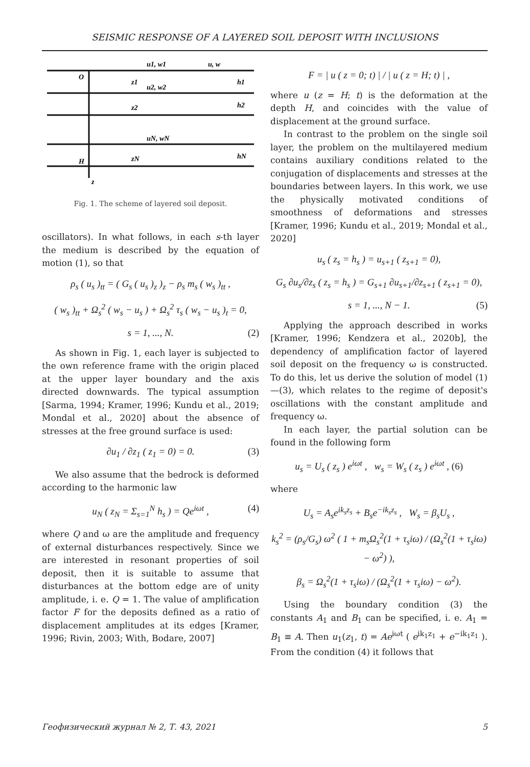SEISMIC RESPONSE OF A LAYERED SOIL DEPOSIT WITH INCLUSIONS
O
H
z
u1, w1
u, w
u2, w2
uN, wN
z1
z2
zN
h1
h2
hN
Fig. 1. The scheme of layered soil deposit.
oscillators). In what follows, in each s-th layer the medium is described by the equation of motion (1), so that
ρ<sub>s</sub> ( u<sub>s</sub> )<sub>tt</sub> = ( G<sub>s</sub> ( u<sub>s</sub> )<sub>z</sub> )<sub>z</sub> − ρ<sub>s</sub> m<sub>s</sub> ( w<sub>s</sub> )<sub>tt</sub> ,
( w<sub>s</sub> )<sub>tt</sub> + Ω<sub>s</sub><sup>2</sup> ( w<sub>s</sub> − u<sub>s</sub> ) + Ω<sub>s</sub><sup>2</sup> τ<sub>s</sub> ( w<sub>s</sub> − u<sub>s</sub> )<sub>t</sub> = 0,
s = 1, ..., N. (2)
As shown in Fig. 1, each layer is subjected to the own reference frame with the origin placed at the upper layer boundary and the axis directed downwards. The typical assumption [Sarma, 1994; Kramer, 1996; Kundu et al., 2019; Mondal et al., 2020] about the absence of stresses at the free ground surface is used:
∂u<sub>1</sub> / ∂z<sub>1</sub> ( z<sub>1</sub> = 0) = 0. (3)
We also assume that the bedrock is deformed according to the harmonic law
u<sub>N</sub> ( z<sub>N</sub> = Σ<sub>s=1</sub><sup>N</sup> h<sub>s</sub> ) = Qe<sup>iωt</sup> , (4)
where Q and ω are the amplitude and frequency of external disturbances respectively. Since we are interested in resonant properties of soil deposit, then it is suitable to assume that disturbances at the bottom edge are of unity amplitude, i. e. Q = 1. The value of amplification factor F for the deposits defined as a ratio of displacement amplitudes at its edges [Kramer, 1996; Rivin, 2003; With, Bodare, 2007]
F = | u ( z = 0; t) | / | u ( z = H; t) | ,
where u (z = H; t) is the deformation at the depth H, and coincides with the value of displacement at the ground surface.
In contrast to the problem on the single soil layer, the problem on the multilayered medium contains auxiliary conditions related to the conjugation of displacements and stresses at the boundaries between layers. In this work, we use the physically motivated conditions of smoothness of deformations and stresses [Kramer, 1996; Kundu et al., 2019; Mondal et al., 2020]
u<sub>s</sub> ( z<sub>s</sub> = h<sub>s</sub> ) = u<sub>s+1</sub> ( z<sub>s+1</sub> = 0),
G<sub>s</sub> ∂u<sub>s</sub>/∂z<sub>s</sub> ( z<sub>s</sub> = h<sub>s</sub> ) = G<sub>s+1</sub> ∂u<sub>s+1</sub>/∂z<sub>s+1</sub> ( z<sub>s+1</sub> = 0),
s = 1, ..., N − 1. (5)
Applying the approach described in works [Kramer, 1996; Kendzera et al., 2020b], the dependency of amplification factor of layered soil deposit on the frequency ω is constructed. To do this, let us derive the solution of model (1)—(3), which relates to the regime of deposit's oscillations with the constant amplitude and frequency ω.
In each layer, the partial solution can be found in the following form
u<sub>s</sub> = U<sub>s</sub> ( z<sub>s</sub> ) e<sup>iωt</sup> , w<sub>s</sub> = W<sub>s</sub> ( z<sub>s</sub> ) e<sup>iωt</sup> , (6)
where
U<sub>s</sub> = A<sub>s</sub>e<sup>ik<sub>s</sub>z<sub>s</sub></sup> + B<sub>s</sub>e<sup>−ik<sub>s</sub>z<sub>s</sub></sup> , W<sub>s</sub> = β<sub>s</sub>U<sub>s</sub> ,
k<sub>s</sub><sup>2</sup> = (ρ<sub>s</sub>/G<sub>s</sub>) ω<sup>2</sup> ( 1 + m<sub>s</sub>Ω<sub>s</sub><sup>2</sup>(1 + τ<sub>s</sub>iω) / (Ω<sub>s</sub><sup>2</sup>(1 + τ<sub>s</sub>iω) − ω<sup>2</sup>) ),
β<sub>s</sub> = Ω<sub>s</sub><sup>2</sup>(1 + τ<sub>s</sub>iω) / (Ω<sub>s</sub><sup>2</sup>(1 + τ<sub>s</sub>iω) − ω<sup>2</sup>).
Using the boundary condition (3) the constants A<sub>1</sub> and B<sub>1</sub> can be specified, i. e. A<sub>1</sub> = B<sub>1</sub> ≡ A. Then u<sub>1</sub>(z<sub>1</sub>, t) = Ae<sup>iωt</sup> ( e<sup>ik<sub>1</sub>z<sub>1</sub></sup> + e<sup>−ik<sub>1</sub>z<sub>1</sub></sup> ). From the condition (4) it follows that
Геофизический журнал № 2, Т. 43, 2021 5